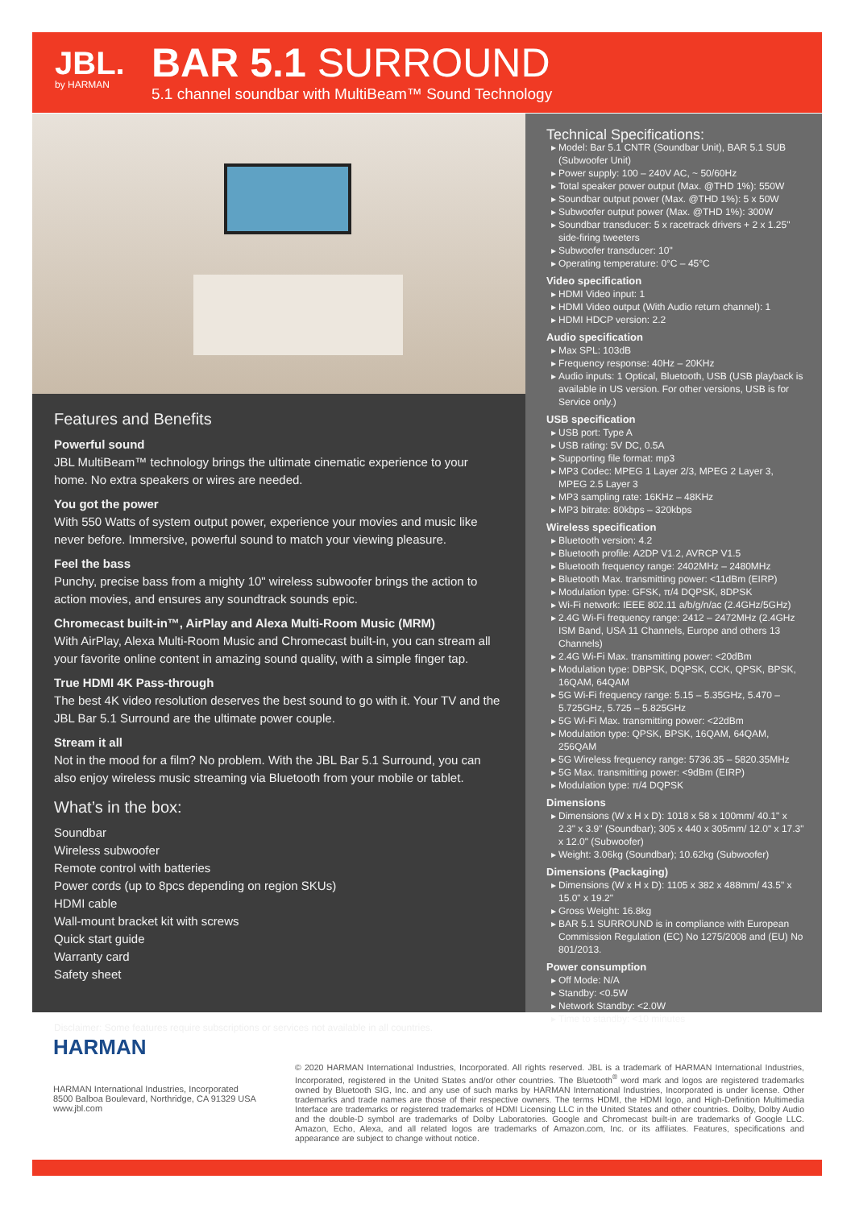JBL.
by HARMAN
BAR 5.1 SURROUND
5.1 channel soundbar with MultiBeam™ Sound Technology
Features and Benefits
Powerful sound
JBL MultiBeam™ technology brings the ultimate cinematic experience to your home. No extra speakers or wires are needed.
You got the power
With 550 Watts of system output power, experience your movies and music like never before. Immersive, powerful sound to match your viewing pleasure.
Feel the bass
Punchy, precise bass from a mighty 10" wireless subwoofer brings the action to action movies, and ensures any soundtrack sounds epic.
Chromecast built-in™, AirPlay and Alexa Multi-Room Music (MRM)
With AirPlay, Alexa Multi-Room Music and Chromecast built-in, you can stream all your favorite online content in amazing sound quality, with a simple finger tap.
True HDMI 4K Pass-through
The best 4K video resolution deserves the best sound to go with it. Your TV and the JBL Bar 5.1 Surround are the ultimate power couple.
Stream it all
Not in the mood for a film? No problem. With the JBL Bar 5.1 Surround, you can also enjoy wireless music streaming via Bluetooth from your mobile or tablet.
What’s in the box:
Soundbar
Wireless subwoofer
Remote control with batteries
Power cords (up to 8pcs depending on region SKUs)
HDMI cable
Wall-mount bracket kit with screws
Quick start guide
Warranty card
Safety sheet
Disclaimer: Some features require subscriptions or services not available in all countries.
Technical Specifications:
Model: Bar 5.1 CNTR (Soundbar Unit), BAR 5.1 SUB (Subwoofer Unit)
Power supply: 100 – 240V AC, ~ 50/60Hz
Total speaker power output (Max. @THD 1%): 550W
Soundbar output power (Max. @THD 1%): 5 x 50W
Subwoofer output power (Max. @THD 1%): 300W
Soundbar transducer: 5 x racetrack drivers + 2 x 1.25" side-firing tweeters
Subwoofer transducer: 10"
Operating temperature: 0°C – 45°C
Video specification
HDMI Video input: 1
HDMI Video output (With Audio return channel): 1
HDMI HDCP version: 2.2
Audio specification
Max SPL: 103dB
Frequency response: 40Hz – 20KHz
Audio inputs: 1 Optical, Bluetooth, USB (USB playback is available in US version. For other versions, USB is for Service only.)
USB specification
USB port: Type A
USB rating: 5V DC, 0.5A
Supporting file format: mp3
MP3 Codec: MPEG 1 Layer 2/3, MPEG 2 Layer 3, MPEG 2.5 Layer 3
MP3 sampling rate: 16KHz – 48KHz
MP3 bitrate: 80kbps – 320kbps
Wireless specification
Bluetooth version: 4.2
Bluetooth profile: A2DP V1.2, AVRCP V1.5
Bluetooth frequency range: 2402MHz – 2480MHz
Bluetooth Max. transmitting power: <11dBm (EIRP)
Modulation type: GFSK, π/4 DQPSK, 8DPSK
Wi-Fi network: IEEE 802.11 a/b/g/n/ac (2.4GHz/5GHz)
2.4G Wi-Fi frequency range: 2412 – 2472MHz (2.4GHz ISM Band, USA 11 Channels, Europe and others 13 Channels)
2.4G Wi-Fi Max. transmitting power: <20dBm
Modulation type: DBPSK, DQPSK, CCK, QPSK, BPSK, 16QAM, 64QAM
5G Wi-Fi frequency range: 5.15 – 5.35GHz, 5.470 – 5.725GHz, 5.725 – 5.825GHz
5G Wi-Fi Max. transmitting power: <22dBm
Modulation type: QPSK, BPSK, 16QAM, 64QAM, 256QAM
5G Wireless frequency range: 5736.35 – 5820.35MHz
5G Max. transmitting power: <9dBm (EIRP)
Modulation type: π/4 DQPSK
Dimensions
Dimensions (W x H x D): 1018 x 58 x 100mm/ 40.1" x 2.3" x 3.9" (Soundbar); 305 x 440 x 305mm/ 12.0" x 17.3" x 12.0" (Subwoofer)
Weight: 3.06kg (Soundbar); 10.62kg (Subwoofer)
Dimensions (Packaging)
Dimensions (W x H x D): 1105 x 382 x 488mm/ 43.5" x 15.0" x 19.2"
Gross Weight: 16.8kg
BAR 5.1 SURROUND is in compliance with European Commission Regulation (EC) No 1275/2008 and (EU) No 801/2013.
Power consumption
Off Mode: N/A
Standby: <0.5W
Network Standby: <2.0W
Time to standby: <10 minutes
HARMAN
HARMAN International Industries, Incorporated
8500 Balboa Boulevard, Northridge, CA 91329 USA
www.jbl.com
© 2020 HARMAN International Industries, Incorporated. All rights reserved. JBL is a trademark of HARMAN International Industries, Incorporated, registered in the United States and/or other countries. The Bluetooth<sup>®</sup> word mark and logos are registered trademarks owned by Bluetooth SIG, Inc. and any use of such marks by HARMAN International Industries, Incorporated is under license. Other trademarks and trade names are those of their respective owners. The terms HDMI, the HDMI logo, and High-Definition Multimedia Interface are trademarks or registered trademarks of HDMI Licensing LLC in the United States and other countries. Dolby, Dolby Audio and the double-D symbol are trademarks of Dolby Laboratories. Google and Chromecast built-in are trademarks of Google LLC. Amazon, Echo, Alexa, and all related logos are trademarks of Amazon.com, Inc. or its affiliates. Features, specifications and appearance are subject to change without notice.